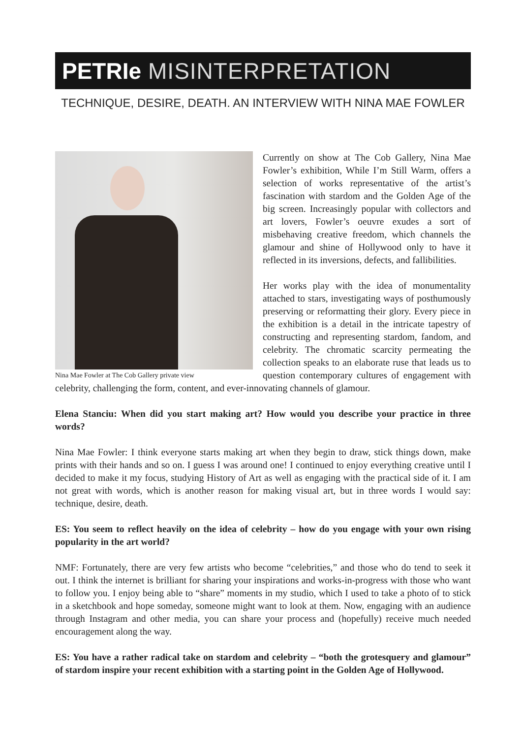PETRIe MISINTERPRETATION
TECHNIQUE, DESIRE, DEATH. AN INTERVIEW WITH NINA MAE FOWLER
Nina Mae Fowler at The Cob Gallery private view
Currently on show at The Cob Gallery, Nina Mae Fowler’s exhibition, While I’m Still Warm, offers a selection of works representative of the artist’s fascination with stardom and the Golden Age of the big screen. Increasingly popular with collectors and art lovers, Fowler’s oeuvre exudes a sort of misbehaving creative freedom, which channels the glamour and shine of Hollywood only to have it reflected in its inversions, defects, and fallibilities.
Her works play with the idea of monumentality attached to stars, investigating ways of posthumously preserving or reformatting their glory. Every piece in the exhibition is a detail in the intricate tapestry of constructing and representing stardom, fandom, and celebrity. The chromatic scarcity permeating the collection speaks to an elaborate ruse that leads us to question contemporary cultures of engagement with celebrity, challenging the form, content, and ever-innovating channels of glamour.
Elena Stanciu: When did you start making art? How would you describe your practice in three words?
Nina Mae Fowler: I think everyone starts making art when they begin to draw, stick things down, make prints with their hands and so on. I guess I was around one! I continued to enjoy everything creative until I decided to make it my focus, studying History of Art as well as engaging with the practical side of it. I am not great with words, which is another reason for making visual art, but in three words I would say: technique, desire, death.
ES: You seem to reflect heavily on the idea of celebrity – how do you engage with your own rising popularity in the art world?
NMF: Fortunately, there are very few artists who become “celebrities,” and those who do tend to seek it out. I think the internet is brilliant for sharing your inspirations and works-in-progress with those who want to follow you. I enjoy being able to “share” moments in my studio, which I used to take a photo of to stick in a sketchbook and hope someday, someone might want to look at them. Now, engaging with an audience through Instagram and other media, you can share your process and (hopefully) receive much needed encouragement along the way.
ES: You have a rather radical take on stardom and celebrity – “both the grotesquery and glamour” of stardom inspire your recent exhibition with a starting point in the Golden Age of Hollywood.